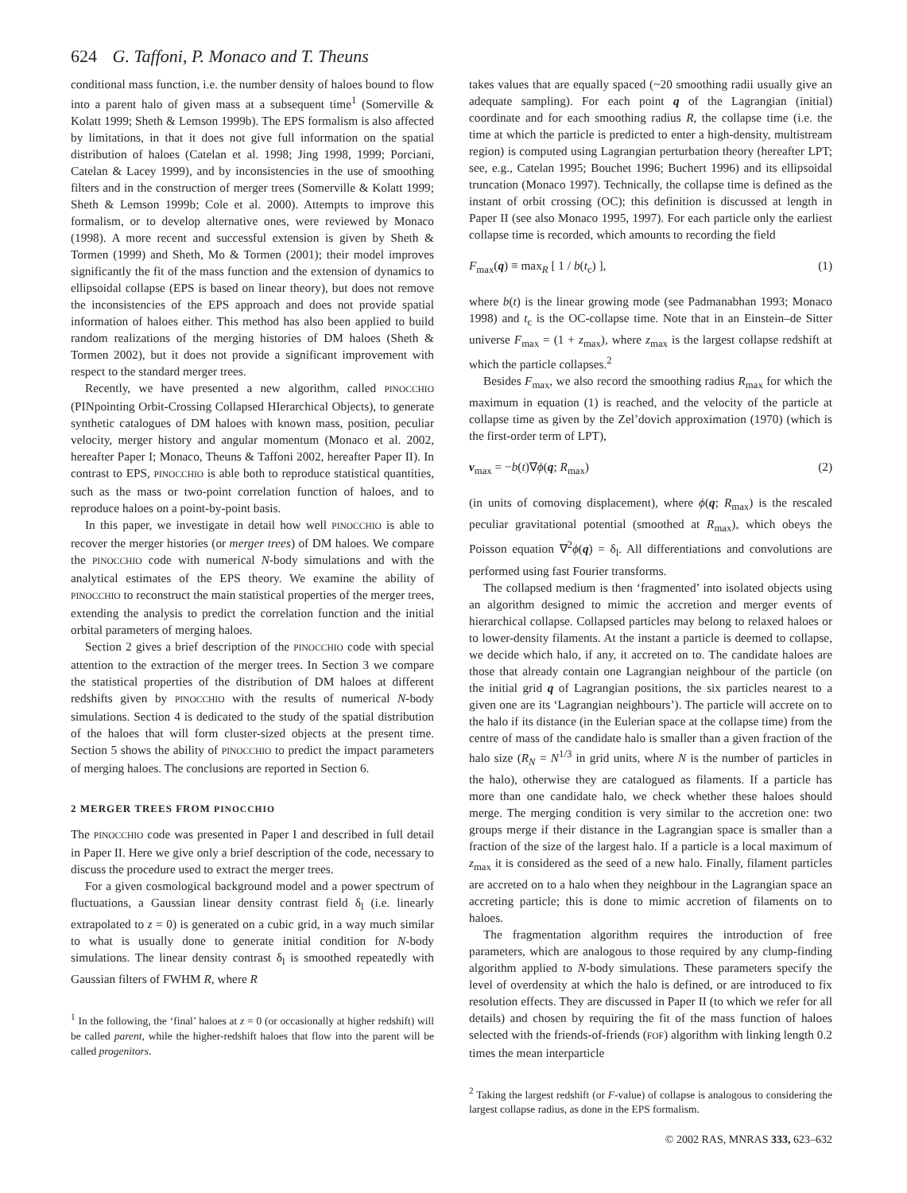624 G. Taffoni, P. Monaco and T. Theuns
conditional mass function, i.e. the number density of haloes bound to flow into a parent halo of given mass at a subsequent time<sup>1</sup> (Somerville & Kolatt 1999; Sheth & Lemson 1999b). The EPS formalism is also affected by limitations, in that it does not give full information on the spatial distribution of haloes (Catelan et al. 1998; Jing 1998, 1999; Porciani, Catelan & Lacey 1999), and by inconsistencies in the use of smoothing filters and in the construction of merger trees (Somerville & Kolatt 1999; Sheth & Lemson 1999b; Cole et al. 2000). Attempts to improve this formalism, or to develop alternative ones, were reviewed by Monaco (1998). A more recent and successful extension is given by Sheth & Tormen (1999) and Sheth, Mo & Tormen (2001); their model improves significantly the fit of the mass function and the extension of dynamics to ellipsoidal collapse (EPS is based on linear theory), but does not remove the inconsistencies of the EPS approach and does not provide spatial information of haloes either. This method has also been applied to build random realizations of the merging histories of DM haloes (Sheth & Tormen 2002), but it does not provide a significant improvement with respect to the standard merger trees.
Recently, we have presented a new algorithm, called PINOCCHIO (PINpointing Orbit-Crossing Collapsed HIerarchical Objects), to generate synthetic catalogues of DM haloes with known mass, position, peculiar velocity, merger history and angular momentum (Monaco et al. 2002, hereafter Paper I; Monaco, Theuns & Taffoni 2002, hereafter Paper II). In contrast to EPS, PINOCCHIO is able both to reproduce statistical quantities, such as the mass or two-point correlation function of haloes, and to reproduce haloes on a point-by-point basis.
In this paper, we investigate in detail how well PINOCCHIO is able to recover the merger histories (or merger trees) of DM haloes. We compare the PINOCCHIO code with numerical N-body simulations and with the analytical estimates of the EPS theory. We examine the ability of PINOCCHIO to reconstruct the main statistical properties of the merger trees, extending the analysis to predict the correlation function and the initial orbital parameters of merging haloes.
Section 2 gives a brief description of the PINOCCHIO code with special attention to the extraction of the merger trees. In Section 3 we compare the statistical properties of the distribution of DM haloes at different redshifts given by PINOCCHIO with the results of numerical N-body simulations. Section 4 is dedicated to the study of the spatial distribution of the haloes that will form cluster-sized objects at the present time. Section 5 shows the ability of PINOCCHIO to predict the impact parameters of merging haloes. The conclusions are reported in Section 6.
2 MERGER TREES FROM PINOCCHIO
The PINOCCHIO code was presented in Paper I and described in full detail in Paper II. Here we give only a brief description of the code, necessary to discuss the procedure used to extract the merger trees.
For a given cosmological background model and a power spectrum of fluctuations, a Gaussian linear density contrast field δ<sub>l</sub> (i.e. linearly extrapolated to z = 0) is generated on a cubic grid, in a way much similar to what is usually done to generate initial condition for N-body simulations. The linear density contrast δ<sub>l</sub> is smoothed repeatedly with Gaussian filters of FWHM R, where R
<sup>1</sup> In the following, the ‘final’ haloes at z = 0 (or occasionally at higher redshift) will be called parent, while the higher-redshift haloes that flow into the parent will be called progenitors.
takes values that are equally spaced (~20 smoothing radii usually give an adequate sampling). For each point q of the Lagrangian (initial) coordinate and for each smoothing radius R, the collapse time (i.e. the time at which the particle is predicted to enter a high-density, multistream region) is computed using Lagrangian perturbation theory (hereafter LPT; see, e.g., Catelan 1995; Bouchet 1996; Buchert 1996) and its ellipsoidal truncation (Monaco 1997). Technically, the collapse time is defined as the instant of orbit crossing (OC); this definition is discussed at length in Paper II (see also Monaco 1995, 1997). For each particle only the earliest collapse time is recorded, which amounts to recording the field
F<sub>max</sub>(q) ≡ max<sub>R</sub> [ 1 / b(t<sub>c</sub>) ], (1)
where b(t) is the linear growing mode (see Padmanabhan 1993; Monaco 1998) and t<sub>c</sub> is the OC-collapse time. Note that in an Einstein–de Sitter universe F<sub>max</sub> = (1 + z<sub>max</sub>), where z<sub>max</sub> is the largest collapse redshift at which the particle collapses.<sup>2</sup>
Besides F<sub>max</sub>, we also record the smoothing radius R<sub>max</sub> for which the maximum in equation (1) is reached, and the velocity of the particle at collapse time as given by the Zel’dovich approximation (1970) (which is the first-order term of LPT),
v<sub>max</sub> = −b(t)∇ϕ(q; R<sub>max</sub>) (2)
(in units of comoving displacement), where ϕ(q; R<sub>max</sub>) is the rescaled peculiar gravitational potential (smoothed at R<sub>max</sub>), which obeys the Poisson equation ∇<sup>2</sup>ϕ(q) = δ<sub>l</sub>. All differentiations and convolutions are performed using fast Fourier transforms.
The collapsed medium is then ‘fragmented’ into isolated objects using an algorithm designed to mimic the accretion and merger events of hierarchical collapse. Collapsed particles may belong to relaxed haloes or to lower-density filaments. At the instant a particle is deemed to collapse, we decide which halo, if any, it accreted on to. The candidate haloes are those that already contain one Lagrangian neighbour of the particle (on the initial grid q of Lagrangian positions, the six particles nearest to a given one are its ‘Lagrangian neighbours’). The particle will accrete on to the halo if its distance (in the Eulerian space at the collapse time) from the centre of mass of the candidate halo is smaller than a given fraction of the halo size (R<sub>N</sub> = N<sup>1/3</sup> in grid units, where N is the number of particles in the halo), otherwise they are catalogued as filaments. If a particle has more than one candidate halo, we check whether these haloes should merge. The merging condition is very similar to the accretion one: two groups merge if their distance in the Lagrangian space is smaller than a fraction of the size of the largest halo. If a particle is a local maximum of z<sub>max</sub> it is considered as the seed of a new halo. Finally, filament particles are accreted on to a halo when they neighbour in the Lagrangian space an accreting particle; this is done to mimic accretion of filaments on to haloes.
The fragmentation algorithm requires the introduction of free parameters, which are analogous to those required by any clump-finding algorithm applied to N-body simulations. These parameters specify the level of overdensity at which the halo is defined, or are introduced to fix resolution effects. They are discussed in Paper II (to which we refer for all details) and chosen by requiring the fit of the mass function of haloes selected with the friends-of-friends (FOF) algorithm with linking length 0.2 times the mean interparticle
<sup>2</sup> Taking the largest redshift (or F-value) of collapse is analogous to considering the largest collapse radius, as done in the EPS formalism.
© 2002 RAS, MNRAS 333, 623–632